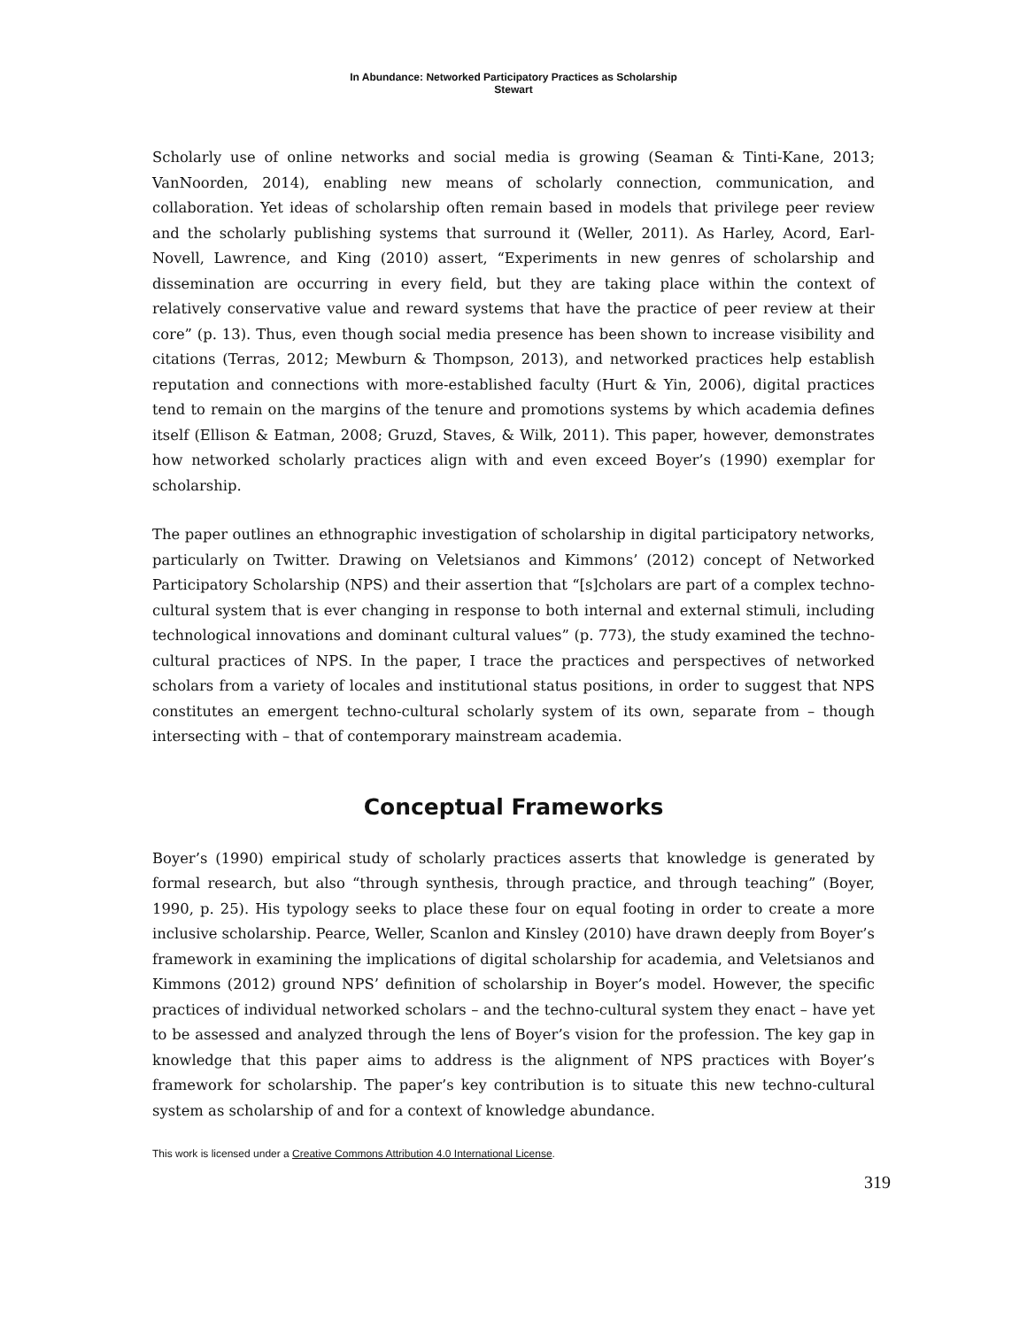In Abundance: Networked Participatory Practices as Scholarship
Stewart
Scholarly use of online networks and social media is growing (Seaman & Tinti-Kane, 2013; VanNoorden, 2014), enabling new means of scholarly connection, communication, and collaboration. Yet ideas of scholarship often remain based in models that privilege peer review and the scholarly publishing systems that surround it (Weller, 2011). As Harley, Acord, Earl-Novell, Lawrence, and King (2010) assert, “Experiments in new genres of scholarship and dissemination are occurring in every field, but they are taking place within the context of relatively conservative value and reward systems that have the practice of peer review at their core” (p. 13). Thus, even though social media presence has been shown to increase visibility and citations (Terras, 2012; Mewburn & Thompson, 2013), and networked practices help establish reputation and connections with more-established faculty (Hurt & Yin, 2006), digital practices tend to remain on the margins of the tenure and promotions systems by which academia defines itself (Ellison & Eatman, 2008; Gruzd, Staves, & Wilk, 2011). This paper, however, demonstrates how networked scholarly practices align with and even exceed Boyer’s (1990) exemplar for scholarship.
The paper outlines an ethnographic investigation of scholarship in digital participatory networks, particularly on Twitter. Drawing on Veletsianos and Kimmons’ (2012) concept of Networked Participatory Scholarship (NPS) and their assertion that “[s]cholars are part of a complex techno-cultural system that is ever changing in response to both internal and external stimuli, including technological innovations and dominant cultural values” (p. 773), the study examined the techno-cultural practices of NPS. In the paper, I trace the practices and perspectives of networked scholars from a variety of locales and institutional status positions, in order to suggest that NPS constitutes an emergent techno-cultural scholarly system of its own, separate from – though intersecting with – that of contemporary mainstream academia.
Conceptual Frameworks
Boyer’s (1990) empirical study of scholarly practices asserts that knowledge is generated by formal research, but also “through synthesis, through practice, and through teaching” (Boyer, 1990, p. 25). His typology seeks to place these four on equal footing in order to create a more inclusive scholarship. Pearce, Weller, Scanlon and Kinsley (2010) have drawn deeply from Boyer’s framework in examining the implications of digital scholarship for academia, and Veletsianos and Kimmons (2012) ground NPS’ definition of scholarship in Boyer’s model. However, the specific practices of individual networked scholars – and the techno-cultural system they enact – have yet to be assessed and analyzed through the lens of Boyer’s vision for the profession. The key gap in knowledge that this paper aims to address is the alignment of NPS practices with Boyer’s framework for scholarship. The paper’s key contribution is to situate this new techno-cultural system as scholarship of and for a context of knowledge abundance.
This work is licensed under a Creative Commons Attribution 4.0 International License.
319